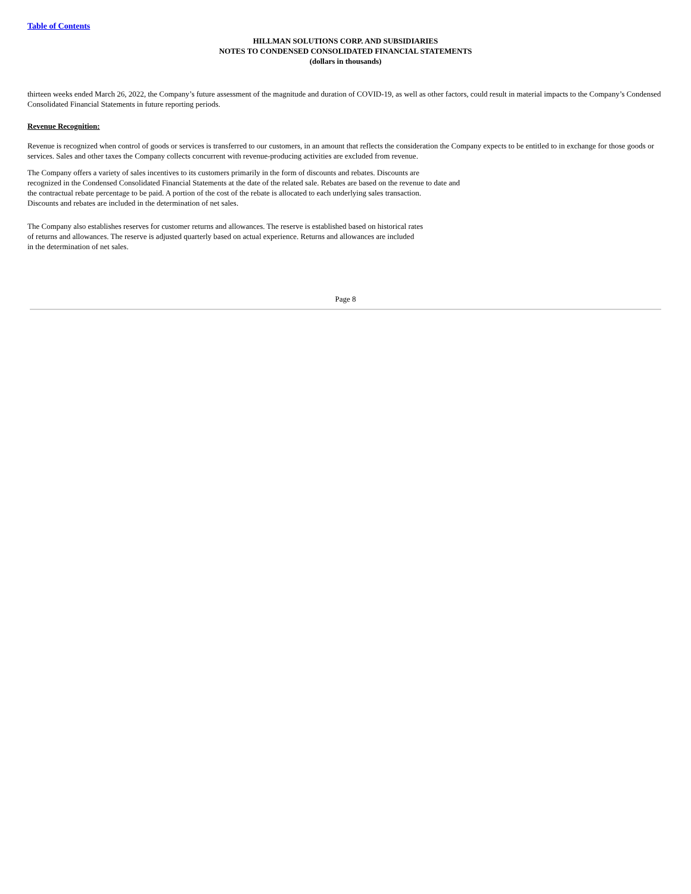Table of Contents
HILLMAN SOLUTIONS CORP. AND SUBSIDIARIES
NOTES TO CONDENSED CONSOLIDATED FINANCIAL STATEMENTS
(dollars in thousands)
thirteen weeks ended March 26, 2022, the Company’s future assessment of the magnitude and duration of COVID-19, as well as other factors, could result in material impacts to the Company’s Condensed Consolidated Financial Statements in future reporting periods.
Revenue Recognition:
Revenue is recognized when control of goods or services is transferred to our customers, in an amount that reflects the consideration the Company expects to be entitled to in exchange for those goods or services. Sales and other taxes the Company collects concurrent with revenue-producing activities are excluded from revenue.
The Company offers a variety of sales incentives to its customers primarily in the form of discounts and rebates. Discounts are
recognized in the Condensed Consolidated Financial Statements at the date of the related sale. Rebates are based on the revenue to date and
the contractual rebate percentage to be paid. A portion of the cost of the rebate is allocated to each underlying sales transaction.
Discounts and rebates are included in the determination of net sales.
The Company also establishes reserves for customer returns and allowances. The reserve is established based on historical rates
of returns and allowances. The reserve is adjusted quarterly based on actual experience. Returns and allowances are included
in the determination of net sales.
Page 8